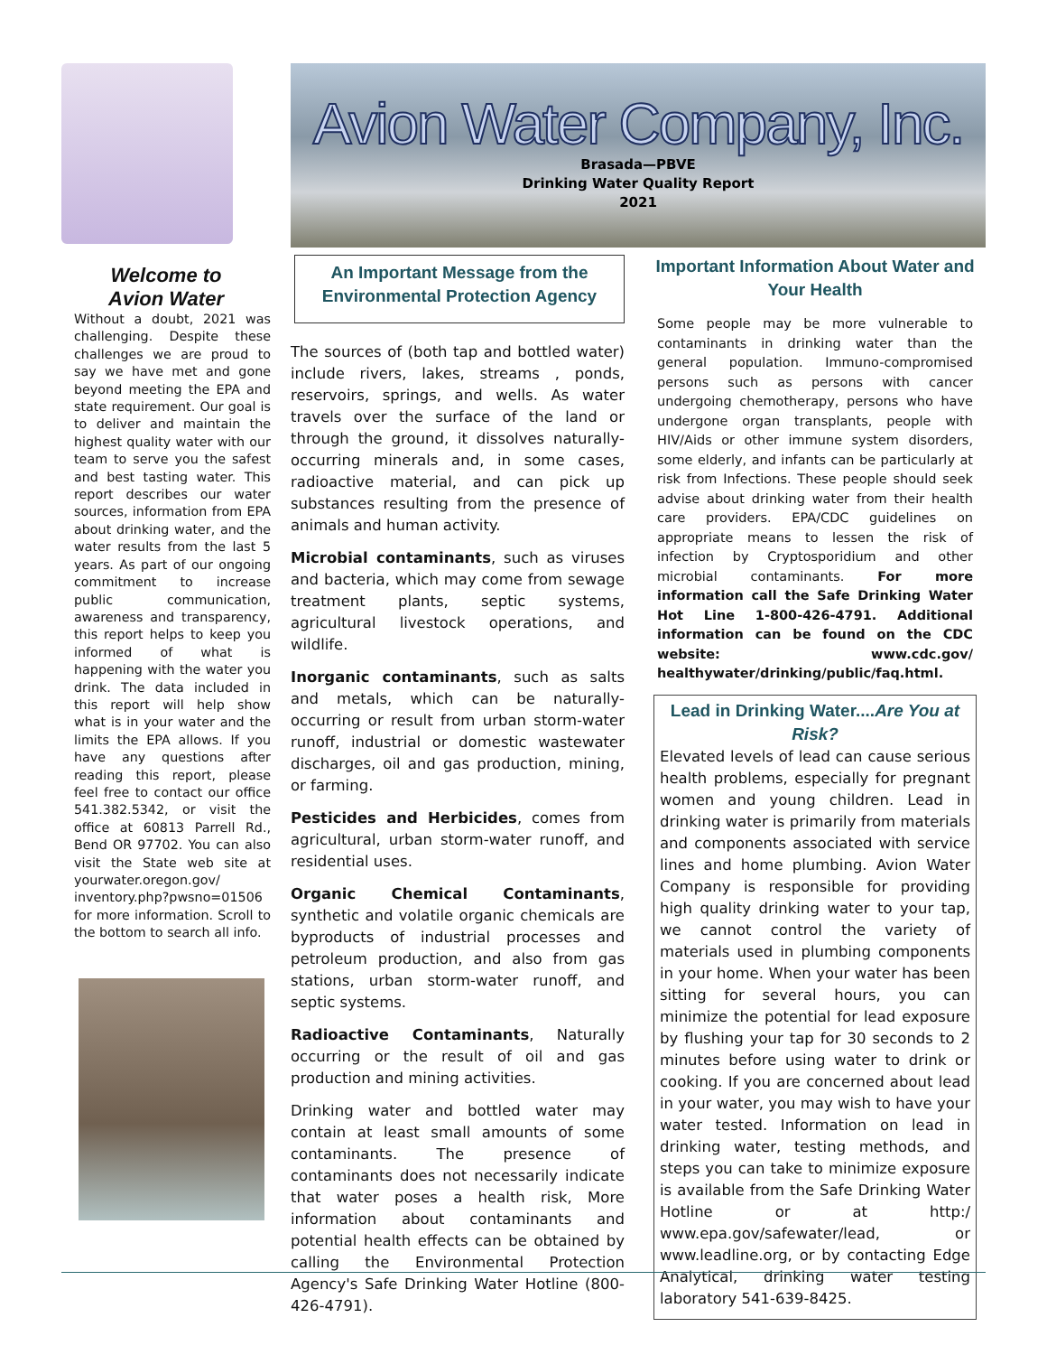Welcome to
Avion Water
Without a doubt, 2021 was challenging. Despite these challenges we are proud to say we have met and gone beyond meeting the EPA and state requirement. Our goal is to deliver and maintain the highest quality water with our team to serve you the safest and best tasting water. This report describes our water sources, information from EPA about drinking water, and the water results from the last 5 years. As part of our ongoing commitment to increase public communication, awareness and transparency, this report helps to keep you informed of what is happening with the water you drink. The data included in this report will help show what is in your water and the limits the EPA allows. If you have any questions after reading this report, please feel free to contact our office 541.382.5342, or visit the office at 60813 Parrell Rd., Bend OR 97702. You can also visit the State web site at yourwater.oregon.gov/ inventory.php?pwsno=01506 for more information. Scroll to the bottom to search all info.
Avion Water Company, Inc.
Brasada—PBVE
Drinking Water Quality Report
2021
An Important Message from the Environmental Protection Agency
The sources of (both tap and bottled water) include rivers, lakes, streams , ponds, reservoirs, springs, and wells. As water travels over the surface of the land or through the ground, it dissolves naturally-occurring minerals and, in some cases, radioactive material, and can pick up substances resulting from the presence of animals and human activity.
Microbial contaminants, such as viruses and bacteria, which may come from sewage treatment plants, septic systems, agricultural livestock operations, and wildlife.
Inorganic contaminants, such as salts and metals, which can be naturally-occurring or result from urban storm-water runoff, industrial or domestic wastewater discharges, oil and gas production, mining, or farming.
Pesticides and Herbicides, comes from agricultural, urban storm-water runoff, and residential uses.
Organic Chemical Contaminants, synthetic and volatile organic chemicals are byproducts of industrial processes and petroleum production, and also from gas stations, urban storm-water runoff, and septic systems.
Radioactive Contaminants, Naturally occurring or the result of oil and gas production and mining activities.
Drinking water and bottled water may contain at least small amounts of some contaminants. The presence of contaminants does not necessarily indicate that water poses a health risk, More information about contaminants and potential health effects can be obtained by calling the Environmental Protection Agency's Safe Drinking Water Hotline (800-426-4791).
Important Information About Water and Your Health
Some people may be more vulnerable to contaminants in drinking water than the general population. Immuno-compromised persons such as persons with cancer undergoing chemotherapy, persons who have undergone organ transplants, people with HIV/Aids or other immune system disorders, some elderly, and infants can be particularly at risk from Infections. These people should seek advise about drinking water from their health care providers. EPA/CDC guidelines on appropriate means to lessen the risk of infection by Cryptosporidium and other microbial contaminants. For more information call the Safe Drinking Water Hot Line 1-800-426-4791. Additional information can be found on the CDC website: www.cdc.gov/ healthywater/drinking/public/faq.html.
Lead in Drinking Water....Are You at Risk?
Elevated levels of lead can cause serious health problems, especially for pregnant women and young children. Lead in drinking water is primarily from materials and components associated with service lines and home plumbing. Avion Water Company is responsible for providing high quality drinking water to your tap, we cannot control the variety of materials used in plumbing components in your home. When your water has been sitting for several hours, you can minimize the potential for lead exposure by flushing your tap for 30 seconds to 2 minutes before using water to drink or cooking. If you are concerned about lead in your water, you may wish to have your water tested. Information on lead in drinking water, testing methods, and steps you can take to minimize exposure is available from the Safe Drinking Water Hotline or at http:/ www.epa.gov/safewater/lead, or www.leadline.org, or by contacting Edge Analytical, drinking water testing laboratory 541-639-8425.